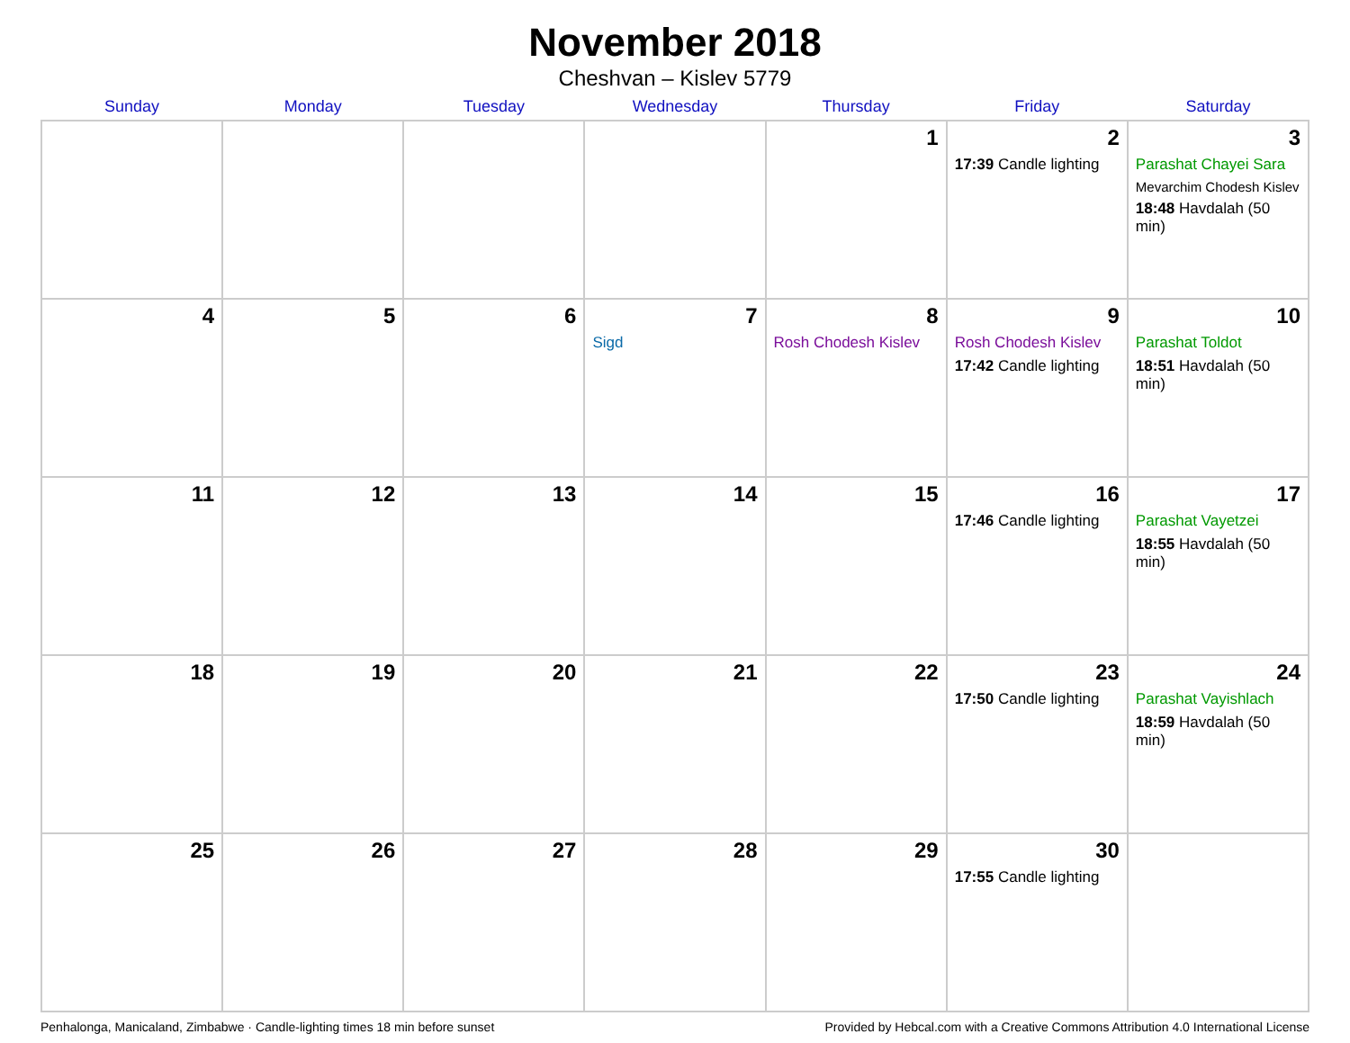November 2018
Cheshvan – Kislev 5779
| Sunday | Monday | Tuesday | Wednesday | Thursday | Friday | Saturday |
| --- | --- | --- | --- | --- | --- | --- |
| | | | | 1 | 2 17:39 Candle lighting | 3 Parashat Chayei Sara Mevarchim Chodesh Kislev 18:48 Havdalah (50 min) |
| 4 | 5 | 6 | 7 Sigd | 8 Rosh Chodesh Kislev | 9 Rosh Chodesh Kislev 17:42 Candle lighting | 10 Parashat Toldot 18:51 Havdalah (50 min) |
| 11 | 12 | 13 | 14 | 15 | 16 17:46 Candle lighting | 17 Parashat Vayetzei 18:55 Havdalah (50 min) |
| 18 | 19 | 20 | 21 | 22 | 23 17:50 Candle lighting | 24 Parashat Vayishlach 18:59 Havdalah (50 min) |
| 25 | 26 | 27 | 28 | 29 | 30 17:55 Candle lighting | |
Penhalonga, Manicaland, Zimbabwe · Candle-lighting times 18 min before sunset Provided by Hebcal.com with a Creative Commons Attribution 4.0 International License